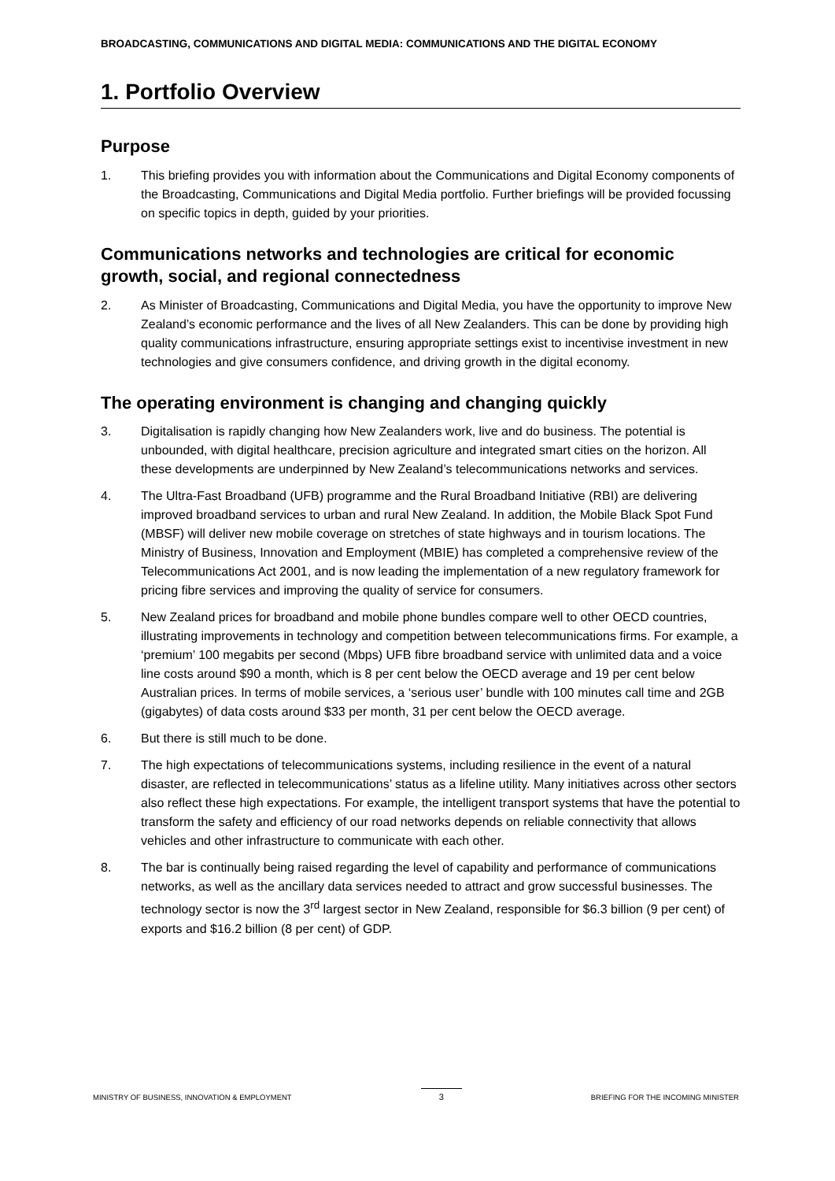BROADCASTING, COMMUNICATIONS AND DIGITAL MEDIA: COMMUNICATIONS AND THE DIGITAL ECONOMY
1. Portfolio Overview
Purpose
1. This briefing provides you with information about the Communications and Digital Economy components of the Broadcasting, Communications and Digital Media portfolio. Further briefings will be provided focussing on specific topics in depth, guided by your priorities.
Communications networks and technologies are critical for economic growth, social, and regional connectedness
2. As Minister of Broadcasting, Communications and Digital Media, you have the opportunity to improve New Zealand’s economic performance and the lives of all New Zealanders. This can be done by providing high quality communications infrastructure, ensuring appropriate settings exist to incentivise investment in new technologies and give consumers confidence, and driving growth in the digital economy.
The operating environment is changing and changing quickly
3. Digitalisation is rapidly changing how New Zealanders work, live and do business. The potential is unbounded, with digital healthcare, precision agriculture and integrated smart cities on the horizon. All these developments are underpinned by New Zealand’s telecommunications networks and services.
4. The Ultra-Fast Broadband (UFB) programme and the Rural Broadband Initiative (RBI) are delivering improved broadband services to urban and rural New Zealand. In addition, the Mobile Black Spot Fund (MBSF) will deliver new mobile coverage on stretches of state highways and in tourism locations. The Ministry of Business, Innovation and Employment (MBIE) has completed a comprehensive review of the Telecommunications Act 2001, and is now leading the implementation of a new regulatory framework for pricing fibre services and improving the quality of service for consumers.
5. New Zealand prices for broadband and mobile phone bundles compare well to other OECD countries, illustrating improvements in technology and competition between telecommunications firms. For example, a ‘premium’ 100 megabits per second (Mbps) UFB fibre broadband service with unlimited data and a voice line costs around $90 a month, which is 8 per cent below the OECD average and 19 per cent below Australian prices. In terms of mobile services, a ‘serious user’ bundle with 100 minutes call time and 2GB (gigabytes) of data costs around $33 per month, 31 per cent below the OECD average.
6. But there is still much to be done.
7. The high expectations of telecommunications systems, including resilience in the event of a natural disaster, are reflected in telecommunications’ status as a lifeline utility. Many initiatives across other sectors also reflect these high expectations. For example, the intelligent transport systems that have the potential to transform the safety and efficiency of our road networks depends on reliable connectivity that allows vehicles and other infrastructure to communicate with each other.
8. The bar is continually being raised regarding the level of capability and performance of communications networks, as well as the ancillary data services needed to attract and grow successful businesses. The technology sector is now the 3<sup>rd</sup> largest sector in New Zealand, responsible for $6.3 billion (9 per cent) of exports and $16.2 billion (8 per cent) of GDP.
MINISTRY OF BUSINESS, INNOVATION & EMPLOYMENT 3 BRIEFING FOR THE INCOMING MINISTER